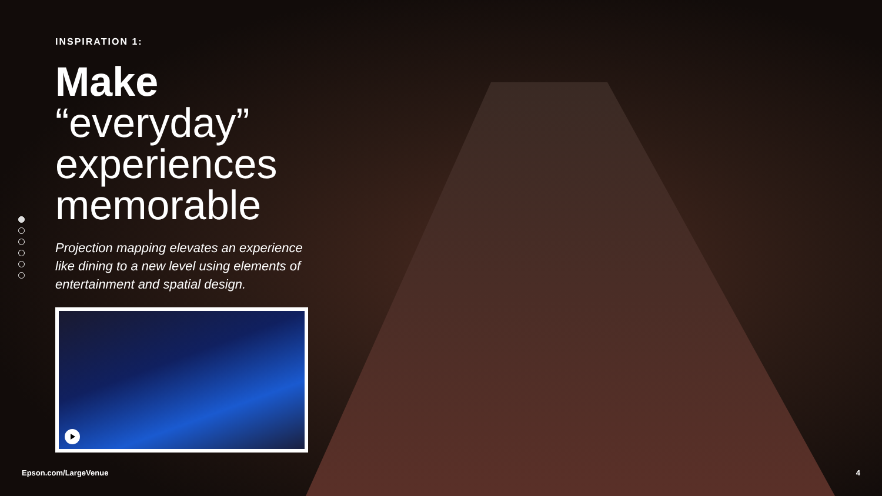INSPIRATION 1:
Make
“everyday”
experiences
memorable
Projection mapping elevates an experience like dining to a new level using elements of entertainment and spatial design.
Epson.com/LargeVenue 4